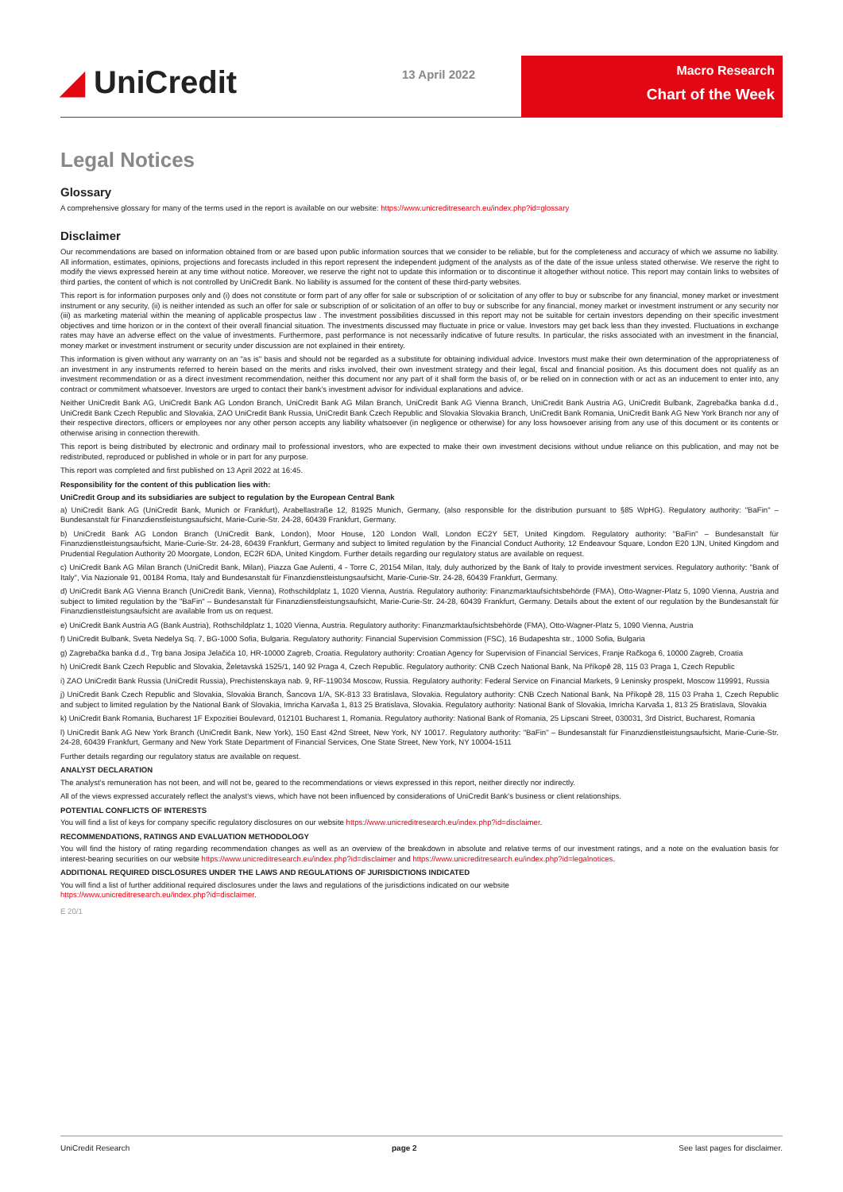◢ UniCredit 13 April 2022
Macro Research
Chart of the Week
Legal Notices
Glossary
A comprehensive glossary for many of the terms used in the report is available on our website: https://www.unicreditresearch.eu/index.php?id=glossary
Disclaimer
Our recommendations are based on information obtained from or are based upon public information sources that we consider to be reliable, but for the completeness and accuracy of which we assume no liability. All information, estimates, opinions, projections and forecasts included in this report represent the independent judgment of the analysts as of the date of the issue unless stated otherwise. We reserve the right to modify the views expressed herein at any time without notice. Moreover, we reserve the right not to update this information or to discontinue it altogether without notice. This report may contain links to websites of third parties, the content of which is not controlled by UniCredit Bank. No liability is assumed for the content of these third-party websites.
This report is for information purposes only and (i) does not constitute or form part of any offer for sale or subscription of or solicitation of any offer to buy or subscribe for any financial, money market or investment instrument or any security, (ii) is neither intended as such an offer for sale or subscription of or solicitation of an offer to buy or subscribe for any financial, money market or investment instrument or any security nor (iii) as marketing material within the meaning of applicable prospectus law . The investment possibilities discussed in this report may not be suitable for certain investors depending on their specific investment objectives and time horizon or in the context of their overall financial situation. The investments discussed may fluctuate in price or value. Investors may get back less than they invested. Fluctuations in exchange rates may have an adverse effect on the value of investments. Furthermore, past performance is not necessarily indicative of future results. In particular, the risks associated with an investment in the financial, money market or investment instrument or security under discussion are not explained in their entirety.
This information is given without any warranty on an "as is" basis and should not be regarded as a substitute for obtaining individual advice. Investors must make their own determination of the appropriateness of an investment in any instruments referred to herein based on the merits and risks involved, their own investment strategy and their legal, fiscal and financial position. As this document does not qualify as an investment recommendation or as a direct investment recommendation, neither this document nor any part of it shall form the basis of, or be relied on in connection with or act as an inducement to enter into, any contract or commitment whatsoever. Investors are urged to contact their bank's investment advisor for individual explanations and advice.
Neither UniCredit Bank AG, UniCredit Bank AG London Branch, UniCredit Bank AG Milan Branch, UniCredit Bank AG Vienna Branch, UniCredit Bank Austria AG, UniCredit Bulbank, Zagrebačka banka d.d., UniCredit Bank Czech Republic and Slovakia, ZAO UniCredit Bank Russia, UniCredit Bank Czech Republic and Slovakia Slovakia Branch, UniCredit Bank Romania, UniCredit Bank AG New York Branch nor any of their respective directors, officers or employees nor any other person accepts any liability whatsoever (in negligence or otherwise) for any loss howsoever arising from any use of this document or its contents or otherwise arising in connection therewith.
This report is being distributed by electronic and ordinary mail to professional investors, who are expected to make their own investment decisions without undue reliance on this publication, and may not be redistributed, reproduced or published in whole or in part for any purpose.
This report was completed and first published on 13 April 2022 at 16:45.
Responsibility for the content of this publication lies with:
UniCredit Group and its subsidiaries are subject to regulation by the European Central Bank
a) UniCredit Bank AG (UniCredit Bank, Munich or Frankfurt), Arabellastraße 12, 81925 Munich, Germany, (also responsible for the distribution pursuant to §85 WpHG). Regulatory authority: "BaFin" – Bundesanstalt für Finanzdienstleistungsaufsicht, Marie-Curie-Str. 24-28, 60439 Frankfurt, Germany.
b) UniCredit Bank AG London Branch (UniCredit Bank, London), Moor House, 120 London Wall, London EC2Y 5ET, United Kingdom. Regulatory authority: "BaFin" – Bundesanstalt für Finanzdienstleistungsaufsicht, Marie-Curie-Str. 24-28, 60439 Frankfurt, Germany and subject to limited regulation by the Financial Conduct Authority, 12 Endeavour Square, London E20 1JN, United Kingdom and Prudential Regulation Authority 20 Moorgate, London, EC2R 6DA, United Kingdom. Further details regarding our regulatory status are available on request.
c) UniCredit Bank AG Milan Branch (UniCredit Bank, Milan), Piazza Gae Aulenti, 4 - Torre C, 20154 Milan, Italy, duly authorized by the Bank of Italy to provide investment services. Regulatory authority: "Bank of Italy", Via Nazionale 91, 00184 Roma, Italy and Bundesanstalt für Finanzdienstleistungsaufsicht, Marie-Curie-Str. 24-28, 60439 Frankfurt, Germany.
d) UniCredit Bank AG Vienna Branch (UniCredit Bank, Vienna), Rothschildplatz 1, 1020 Vienna, Austria. Regulatory authority: Finanzmarktaufsichtsbehörde (FMA), Otto-Wagner-Platz 5, 1090 Vienna, Austria and subject to limited regulation by the "BaFin" – Bundesanstalt für Finanzdienstleistungsaufsicht, Marie-Curie-Str. 24-28, 60439 Frankfurt, Germany. Details about the extent of our regulation by the Bundesanstalt für Finanzdienstleistungsaufsicht are available from us on request.
e) UniCredit Bank Austria AG (Bank Austria), Rothschildplatz 1, 1020 Vienna, Austria. Regulatory authority: Finanzmarktaufsichtsbehörde (FMA), Otto-Wagner-Platz 5, 1090 Vienna, Austria
f) UniCredit Bulbank, Sveta Nedelya Sq. 7, BG-1000 Sofia, Bulgaria. Regulatory authority: Financial Supervision Commission (FSC), 16 Budapeshta str., 1000 Sofia, Bulgaria
g) Zagrebačka banka d.d., Trg bana Josipa Jelačića 10, HR-10000 Zagreb, Croatia. Regulatory authority: Croatian Agency for Supervision of Financial Services, Franje Račkoga 6, 10000 Zagreb, Croatia
h) UniCredit Bank Czech Republic and Slovakia, Želetavská 1525/1, 140 92 Praga 4, Czech Republic. Regulatory authority: CNB Czech National Bank, Na Příkopě 28, 115 03 Praga 1, Czech Republic
i) ZAO UniCredit Bank Russia (UniCredit Russia), Prechistenskaya nab. 9, RF-119034 Moscow, Russia. Regulatory authority: Federal Service on Financial Markets, 9 Leninsky prospekt, Moscow 119991, Russia
j) UniCredit Bank Czech Republic and Slovakia, Slovakia Branch, Šancova 1/A, SK-813 33 Bratislava, Slovakia. Regulatory authority: CNB Czech National Bank, Na Příkopě 28, 115 03 Praha 1, Czech Republic and subject to limited regulation by the National Bank of Slovakia, Imricha Karvaša 1, 813 25 Bratislava, Slovakia. Regulatory authority: National Bank of Slovakia, Imricha Karvaša 1, 813 25 Bratislava, Slovakia
k) UniCredit Bank Romania, Bucharest 1F Expozitiei Boulevard, 012101 Bucharest 1, Romania. Regulatory authority: National Bank of Romania, 25 Lipscani Street, 030031, 3rd District, Bucharest, Romania
l) UniCredit Bank AG New York Branch (UniCredit Bank, New York), 150 East 42nd Street, New York, NY 10017. Regulatory authority: "BaFin" – Bundesanstalt für Finanzdienstleistungsaufsicht, Marie-Curie-Str. 24-28, 60439 Frankfurt, Germany and New York State Department of Financial Services, One State Street, New York, NY 10004-1511
Further details regarding our regulatory status are available on request.
ANALYST DECLARATION
The analyst's remuneration has not been, and will not be, geared to the recommendations or views expressed in this report, neither directly nor indirectly.
All of the views expressed accurately reflect the analyst's views, which have not been influenced by considerations of UniCredit Bank's business or client relationships.
POTENTIAL CONFLICTS OF INTERESTS
You will find a list of keys for company specific regulatory disclosures on our website https://www.unicreditresearch.eu/index.php?id=disclaimer.
RECOMMENDATIONS, RATINGS AND EVALUATION METHODOLOGY
You will find the history of rating regarding recommendation changes as well as an overview of the breakdown in absolute and relative terms of our investment ratings, and a note on the evaluation basis for interest-bearing securities on our website https://www.unicreditresearch.eu/index.php?id=disclaimer and https://www.unicreditresearch.eu/index.php?id=legalnotices.
ADDITIONAL REQUIRED DISCLOSURES UNDER THE LAWS AND REGULATIONS OF JURISDICTIONS INDICATED
You will find a list of further additional required disclosures under the laws and regulations of the jurisdictions indicated on our website
https://www.unicreditresearch.eu/index.php?id=disclaimer.
E 20/1
UniCredit Research page 2 See last pages for disclaimer.